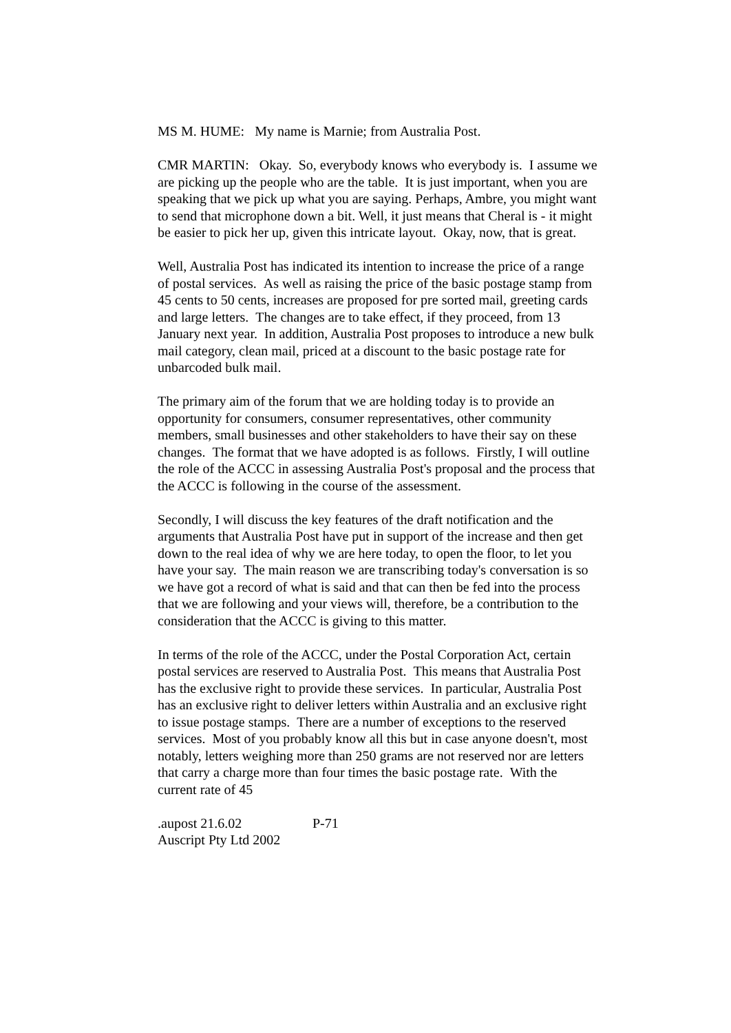MS M. HUME: My name is Marnie; from Australia Post.
CMR MARTIN: Okay. So, everybody knows who everybody is. I assume we are picking up the people who are the table. It is just important, when you are speaking that we pick up what you are saying. Perhaps, Ambre, you might want to send that microphone down a bit. Well, it just means that Cheral is - it might be easier to pick her up, given this intricate layout. Okay, now, that is great.
Well, Australia Post has indicated its intention to increase the price of a range of postal services. As well as raising the price of the basic postage stamp from 45 cents to 50 cents, increases are proposed for pre sorted mail, greeting cards and large letters. The changes are to take effect, if they proceed, from 13 January next year. In addition, Australia Post proposes to introduce a new bulk mail category, clean mail, priced at a discount to the basic postage rate for unbarcoded bulk mail.
The primary aim of the forum that we are holding today is to provide an opportunity for consumers, consumer representatives, other community members, small businesses and other stakeholders to have their say on these changes. The format that we have adopted is as follows. Firstly, I will outline the role of the ACCC in assessing Australia Post's proposal and the process that the ACCC is following in the course of the assessment.
Secondly, I will discuss the key features of the draft notification and the arguments that Australia Post have put in support of the increase and then get down to the real idea of why we are here today, to open the floor, to let you have your say. The main reason we are transcribing today's conversation is so we have got a record of what is said and that can then be fed into the process that we are following and your views will, therefore, be a contribution to the consideration that the ACCC is giving to this matter.
In terms of the role of the ACCC, under the Postal Corporation Act, certain postal services are reserved to Australia Post. This means that Australia Post has the exclusive right to provide these services. In particular, Australia Post has an exclusive right to deliver letters within Australia and an exclusive right to issue postage stamps. There are a number of exceptions to the reserved services. Most of you probably know all this but in case anyone doesn't, most notably, letters weighing more than 250 grams are not reserved nor are letters that carry a charge more than four times the basic postage rate. With the current rate of 45
.aupost 21.6.02 P-71
Auscript Pty Ltd 2002